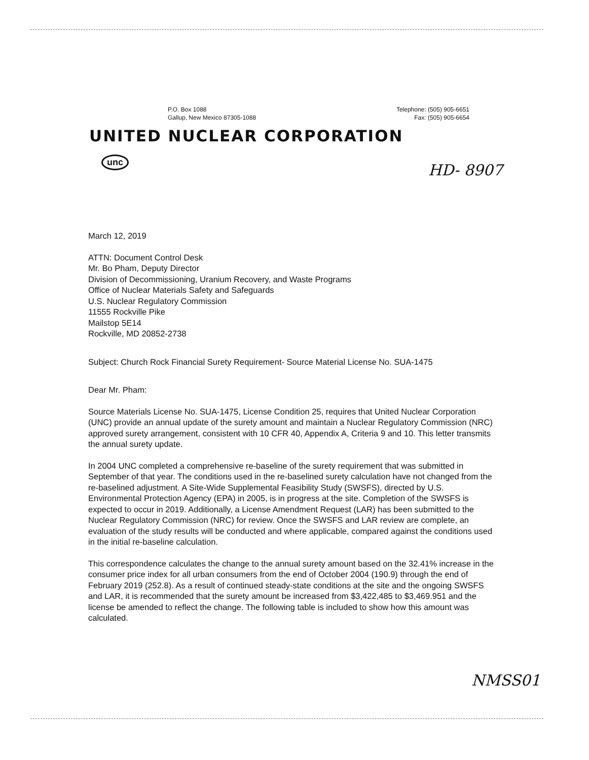P.O. Box 1088
Gallup, New Mexico 87305-1088
Telephone: (505) 905-6651
Fax: (505) 905-6654
UNITED NUCLEAR CORPORATION
unc
HD- 8907
March 12, 2019
ATTN: Document Control Desk
Mr. Bo Pham, Deputy Director
Division of Decommissioning, Uranium Recovery, and Waste Programs
Office of Nuclear Materials Safety and Safeguards
U.S. Nuclear Regulatory Commission
11555 Rockville Pike
Mailstop 5E14
Rockville, MD 20852-2738
Subject: Church Rock Financial Surety Requirement- Source Material License No. SUA-1475
Dear Mr. Pham:
Source Materials License No. SUA-1475, License Condition 25, requires that United Nuclear Corporation (UNC) provide an annual update of the surety amount and maintain a Nuclear Regulatory Commission (NRC) approved surety arrangement, consistent with 10 CFR 40, Appendix A, Criteria 9 and 10. This letter transmits the annual surety update.
In 2004 UNC completed a comprehensive re-baseline of the surety requirement that was submitted in September of that year. The conditions used in the re-baselined surety calculation have not changed from the re-baselined adjustment. A Site-Wide Supplemental Feasibility Study (SWSFS), directed by U.S. Environmental Protection Agency (EPA) in 2005, is in progress at the site. Completion of the SWSFS is expected to occur in 2019. Additionally, a License Amendment Request (LAR) has been submitted to the Nuclear Regulatory Commission (NRC) for review. Once the SWSFS and LAR review are complete, an evaluation of the study results will be conducted and where applicable, compared against the conditions used in the initial re-baseline calculation.
This correspondence calculates the change to the annual surety amount based on the 32.41% increase in the consumer price index for all urban consumers from the end of October 2004 (190.9) through the end of February 2019 (252.8). As a result of continued steady-state conditions at the site and the ongoing SWSFS and LAR, it is recommended that the surety amount be increased from $3,422,485 to $3,469.951 and the license be amended to reflect the change. The following table is included to show how this amount was calculated.
NMSS01